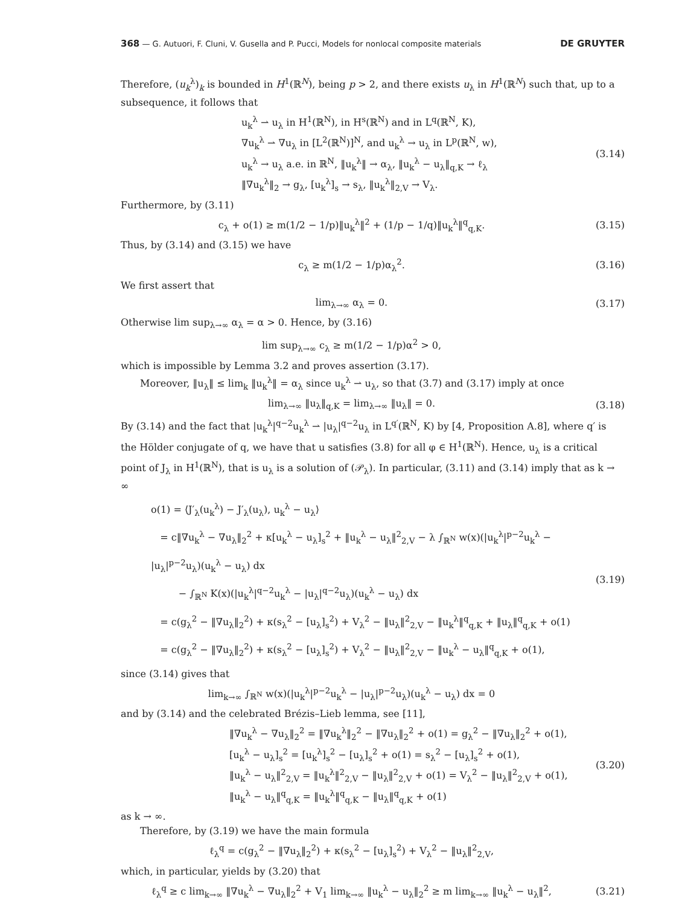368 — G. Autuori, F. Cluni, V. Gusella and P. Pucci, Models for nonlocal composite materials DE GRUYTER
Therefore, (u<sub>k</sub><sup>λ</sup>)<sub>k</sub> is bounded in H<sup>1</sup>(ℝ<sup>N</sup>), being p > 2, and there exists u<sub>λ</sub> in H<sup>1</sup>(ℝ<sup>N</sup>) such that, up to a subsequence, it follows that
u<sub>k</sub><sup>λ</sup> ⇀ u<sub>λ</sub> in H<sup>1</sup>(ℝ<sup>N</sup>), in H<sup>s</sup>(ℝ<sup>N</sup>) and in L<sup>q</sup>(ℝ<sup>N</sup>, K),
∇u<sub>k</sub><sup>λ</sup> ⇀ ∇u<sub>λ</sub> in [L<sup>2</sup>(ℝ<sup>N</sup>)]<sup>N</sup>, and u<sub>k</sub><sup>λ</sup> → u<sub>λ</sub> in L<sup>p</sup>(ℝ<sup>N</sup>, w),
u<sub>k</sub><sup>λ</sup> → u<sub>λ</sub> a.e. in ℝ<sup>N</sup>, ‖u<sub>k</sub><sup>λ</sup>‖ → α<sub>λ</sub>, ‖u<sub>k</sub><sup>λ</sup> − u<sub>λ</sub>‖<sub>q,K</sub> → ℓ<sub>λ</sub>
‖∇u<sub>k</sub><sup>λ</sup>‖<sub>2</sub> → g<sub>λ</sub>, [u<sub>k</sub><sup>λ</sup>]<sub>s</sub> → s<sub>λ</sub>, ‖u<sub>k</sub><sup>λ</sup>‖<sub>2,V</sub> → V<sub>λ</sub>.
(3.14)
Furthermore, by (3.11)
c<sub>λ</sub> + o(1) ≥ m(1/2 − 1/p)‖u<sub>k</sub><sup>λ</sup>‖<sup>2</sup> + (1/p − 1/q)‖u<sub>k</sub><sup>λ</sup>‖<sup>q</sup><sub>q,K</sub>.
(3.15)
Thus, by (3.14) and (3.15) we have
c<sub>λ</sub> ≥ m(1/2 − 1/p)α<sub>λ</sub><sup>2</sup>. (3.16)
We first assert that
lim<sub>λ→∞</sub> α<sub>λ</sub> = 0. (3.17)
Otherwise lim sup<sub>λ→∞</sub> α<sub>λ</sub> = α > 0. Hence, by (3.16)
lim sup<sub>λ→∞</sub> c<sub>λ</sub> ≥ m(1/2 − 1/p)α<sup>2</sup> > 0,
which is impossible by Lemma 3.2 and proves assertion (3.17).
Moreover, ‖u<sub>λ</sub>‖ ≤ lim<sub>k</sub> ‖u<sub>k</sub><sup>λ</sup>‖ = α<sub>λ</sub> since u<sub>k</sub><sup>λ</sup> ⇀ u<sub>λ</sub>, so that (3.7) and (3.17) imply at once
lim<sub>λ→∞</sub> ‖u<sub>λ</sub>‖<sub>q,K</sub> = lim<sub>λ→∞</sub> ‖u<sub>λ</sub>‖ = 0.
(3.18)
By (3.14) and the fact that |u<sub>k</sub><sup>λ</sup>|<sup>q−2</sup>u<sub>k</sub><sup>λ</sup> ⇀ |u<sub>λ</sub>|<sup>q−2</sup>u<sub>λ</sub> in L<sup>q′</sup>(ℝ<sup>N</sup>, K) by [4, Proposition A.8], where q′ is the Hölder conjugate of q, we have that u satisfies (3.8) for all φ ∈ H<sup>1</sup>(ℝ<sup>N</sup>). Hence, u<sub>λ</sub> is a critical point of J<sub>λ</sub> in H<sup>1</sup>(ℝ<sup>N</sup>), that is u<sub>λ</sub> is a solution of (𝒫<sub>λ</sub>). In particular, (3.11) and (3.14) imply that as k → ∞
o(1) = ⟨J′<sub>λ</sub>(u<sub>k</sub><sup>λ</sup>) − J′<sub>λ</sub>(u<sub>λ</sub>), u<sub>k</sub><sup>λ</sup> − u<sub>λ</sub>⟩
= c‖∇u<sub>k</sub><sup>λ</sup> − ∇u<sub>λ</sub>‖<sub>2</sub><sup>2</sup> + κ[u<sub>k</sub><sup>λ</sup> − u<sub>λ</sub>]<sub>s</sub><sup>2</sup> + ‖u<sub>k</sub><sup>λ</sup> − u<sub>λ</sub>‖<sup>2</sup><sub>2,V</sub> − λ ∫<sub>ℝ<sup>N</sup></sub> w(x)(|u<sub>k</sub><sup>λ</sup>|<sup>p−2</sup>u<sub>k</sub><sup>λ</sup> − |u<sub>λ</sub>|<sup>p−2</sup>u<sub>λ</sub>)(u<sub>k</sub><sup>λ</sup> − u<sub>λ</sub>) dx
− ∫<sub>ℝ<sup>N</sup></sub> K(x)(|u<sub>k</sub><sup>λ</sup>|<sup>q−2</sup>u<sub>k</sub><sup>λ</sup> − |u<sub>λ</sub>|<sup>q−2</sup>u<sub>λ</sub>)(u<sub>k</sub><sup>λ</sup> − u<sub>λ</sub>) dx
= c(g<sub>λ</sub><sup>2</sup> − ‖∇u<sub>λ</sub>‖<sub>2</sub><sup>2</sup>) + κ(s<sub>λ</sub><sup>2</sup> − [u<sub>λ</sub>]<sub>s</sub><sup>2</sup>) + V<sub>λ</sub><sup>2</sup> − ‖u<sub>λ</sub>‖<sup>2</sup><sub>2,V</sub> − ‖u<sub>k</sub><sup>λ</sup>‖<sup>q</sup><sub>q,K</sub> + ‖u<sub>λ</sub>‖<sup>q</sup><sub>q,K</sub> + o(1)
= c(g<sub>λ</sub><sup>2</sup> − ‖∇u<sub>λ</sub>‖<sub>2</sub><sup>2</sup>) + κ(s<sub>λ</sub><sup>2</sup> − [u<sub>λ</sub>]<sub>s</sub><sup>2</sup>) + V<sub>λ</sub><sup>2</sup> − ‖u<sub>λ</sub>‖<sup>2</sup><sub>2,V</sub> − ‖u<sub>k</sub><sup>λ</sup> − u<sub>λ</sub>‖<sup>q</sup><sub>q,K</sub> + o(1),
(3.19)
since (3.14) gives that
lim<sub>k→∞</sub> ∫<sub>ℝ<sup>N</sup></sub> w(x)(|u<sub>k</sub><sup>λ</sup>|<sup>p−2</sup>u<sub>k</sub><sup>λ</sup> − |u<sub>λ</sub>|<sup>p−2</sup>u<sub>λ</sub>)(u<sub>k</sub><sup>λ</sup> − u<sub>λ</sub>) dx = 0
and by (3.14) and the celebrated Brézis–Lieb lemma, see [11],
‖∇u<sub>k</sub><sup>λ</sup> − ∇u<sub>λ</sub>‖<sub>2</sub><sup>2</sup> = ‖∇u<sub>k</sub><sup>λ</sup>‖<sub>2</sub><sup>2</sup> − ‖∇u<sub>λ</sub>‖<sub>2</sub><sup>2</sup> + o(1) = g<sub>λ</sub><sup>2</sup> − ‖∇u<sub>λ</sub>‖<sub>2</sub><sup>2</sup> + o(1),
[u<sub>k</sub><sup>λ</sup> − u<sub>λ</sub>]<sub>s</sub><sup>2</sup> = [u<sub>k</sub><sup>λ</sup>]<sub>s</sub><sup>2</sup> − [u<sub>λ</sub>]<sub>s</sub><sup>2</sup> + o(1) = s<sub>λ</sub><sup>2</sup> − [u<sub>λ</sub>]<sub>s</sub><sup>2</sup> + o(1),
‖u<sub>k</sub><sup>λ</sup> − u<sub>λ</sub>‖<sup>2</sup><sub>2,V</sub> = ‖u<sub>k</sub><sup>λ</sup>‖<sup>2</sup><sub>2,V</sub> − ‖u<sub>λ</sub>‖<sup>2</sup><sub>2,V</sub> + o(1) = V<sub>λ</sub><sup>2</sup> − ‖u<sub>λ</sub>‖<sup>2</sup><sub>2,V</sub> + o(1),
‖u<sub>k</sub><sup>λ</sup> − u<sub>λ</sub>‖<sup>q</sup><sub>q,K</sub> = ‖u<sub>k</sub><sup>λ</sup>‖<sup>q</sup><sub>q,K</sub> − ‖u<sub>λ</sub>‖<sup>q</sup><sub>q,K</sub> + o(1)
(3.20)
as k → ∞.
Therefore, by (3.19) we have the main formula
ℓ<sub>λ</sub><sup>q</sup> = c(g<sub>λ</sub><sup>2</sup> − ‖∇u<sub>λ</sub>‖<sub>2</sub><sup>2</sup>) + κ(s<sub>λ</sub><sup>2</sup> − [u<sub>λ</sub>]<sub>s</sub><sup>2</sup>) + V<sub>λ</sub><sup>2</sup> − ‖u<sub>λ</sub>‖<sup>2</sup><sub>2,V</sub>,
which, in particular, yields by (3.20) that
ℓ<sub>λ</sub><sup>q</sup> ≥ c lim<sub>k→∞</sub> ‖∇u<sub>k</sub><sup>λ</sup> − ∇u<sub>λ</sub>‖<sub>2</sub><sup>2</sup> + V<sub>1</sub> lim<sub>k→∞</sub> ‖u<sub>k</sub><sup>λ</sup> − u<sub>λ</sub>‖<sub>2</sub><sup>2</sup> ≥ m lim<sub>k→∞</sub> ‖u<sub>k</sub><sup>λ</sup> − u<sub>λ</sub>‖<sup>2</sup>,
(3.21)